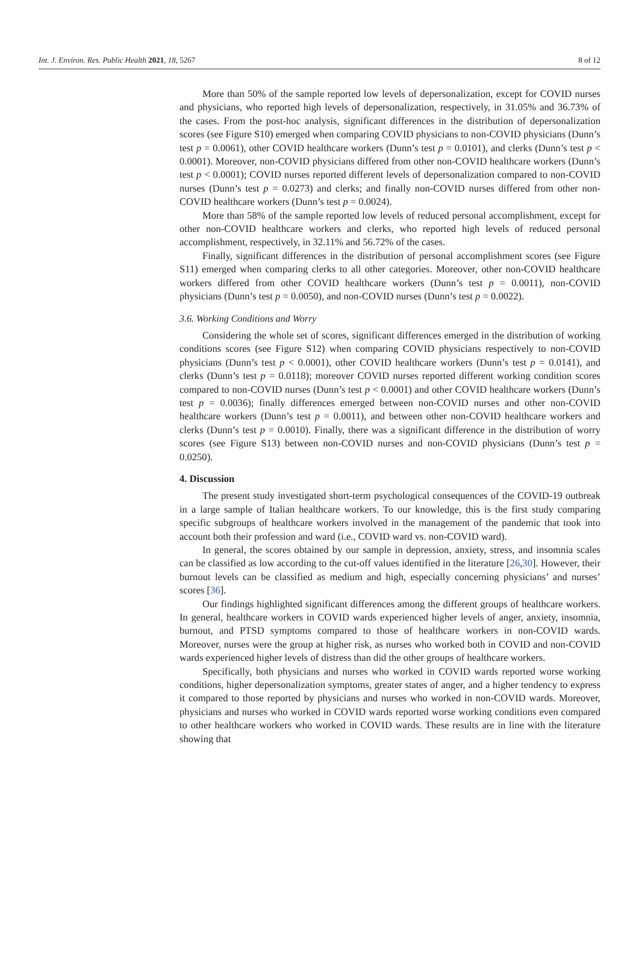Int. J. Environ. Res. Public Health 2021, 18, 5267 8 of 12
More than 50% of the sample reported low levels of depersonalization, except for COVID nurses and physicians, who reported high levels of depersonalization, respectively, in 31.05% and 36.73% of the cases. From the post-hoc analysis, significant differences in the distribution of depersonalization scores (see Figure S10) emerged when comparing COVID physicians to non-COVID physicians (Dunn’s test p = 0.0061), other COVID healthcare workers (Dunn’s test p = 0.0101), and clerks (Dunn’s test p < 0.0001). Moreover, non-COVID physicians differed from other non-COVID healthcare workers (Dunn’s test p < 0.0001); COVID nurses reported different levels of depersonalization compared to non-COVID nurses (Dunn’s test p = 0.0273) and clerks; and finally non-COVID nurses differed from other non-COVID healthcare workers (Dunn’s test p = 0.0024).
More than 58% of the sample reported low levels of reduced personal accomplishment, except for other non-COVID healthcare workers and clerks, who reported high levels of reduced personal accomplishment, respectively, in 32.11% and 56.72% of the cases.
Finally, significant differences in the distribution of personal accomplishment scores (see Figure S11) emerged when comparing clerks to all other categories. Moreover, other non-COVID healthcare workers differed from other COVID healthcare workers (Dunn’s test p = 0.0011), non-COVID physicians (Dunn’s test p = 0.0050), and non-COVID nurses (Dunn’s test p = 0.0022).
3.6. Working Conditions and Worry
Considering the whole set of scores, significant differences emerged in the distribution of working conditions scores (see Figure S12) when comparing COVID physicians respectively to non-COVID physicians (Dunn’s test p < 0.0001), other COVID healthcare workers (Dunn’s test p = 0.0141), and clerks (Dunn’s test p = 0.0118); moreover COVID nurses reported different working condition scores compared to non-COVID nurses (Dunn’s test p < 0.0001) and other COVID healthcare workers (Dunn’s test p = 0.0036); finally differences emerged between non-COVID nurses and other non-COVID healthcare workers (Dunn’s test p = 0.0011), and between other non-COVID healthcare workers and clerks (Dunn’s test p = 0.0010). Finally, there was a significant difference in the distribution of worry scores (see Figure S13) between non-COVID nurses and non-COVID physicians (Dunn’s test p = 0.0250).
4. Discussion
The present study investigated short-term psychological consequences of the COVID-19 outbreak in a large sample of Italian healthcare workers. To our knowledge, this is the first study comparing specific subgroups of healthcare workers involved in the management of the pandemic that took into account both their profession and ward (i.e., COVID ward vs. non-COVID ward).
In general, the scores obtained by our sample in depression, anxiety, stress, and insomnia scales can be classified as low according to the cut-off values identified in the literature [26,30]. However, their burnout levels can be classified as medium and high, especially concerning physicians’ and nurses’ scores [36].
Our findings highlighted significant differences among the different groups of healthcare workers. In general, healthcare workers in COVID wards experienced higher levels of anger, anxiety, insomnia, burnout, and PTSD symptoms compared to those of healthcare workers in non-COVID wards. Moreover, nurses were the group at higher risk, as nurses who worked both in COVID and non-COVID wards experienced higher levels of distress than did the other groups of healthcare workers.
Specifically, both physicians and nurses who worked in COVID wards reported worse working conditions, higher depersonalization symptoms, greater states of anger, and a higher tendency to express it compared to those reported by physicians and nurses who worked in non-COVID wards. Moreover, physicians and nurses who worked in COVID wards reported worse working conditions even compared to other healthcare workers who worked in COVID wards. These results are in line with the literature showing that